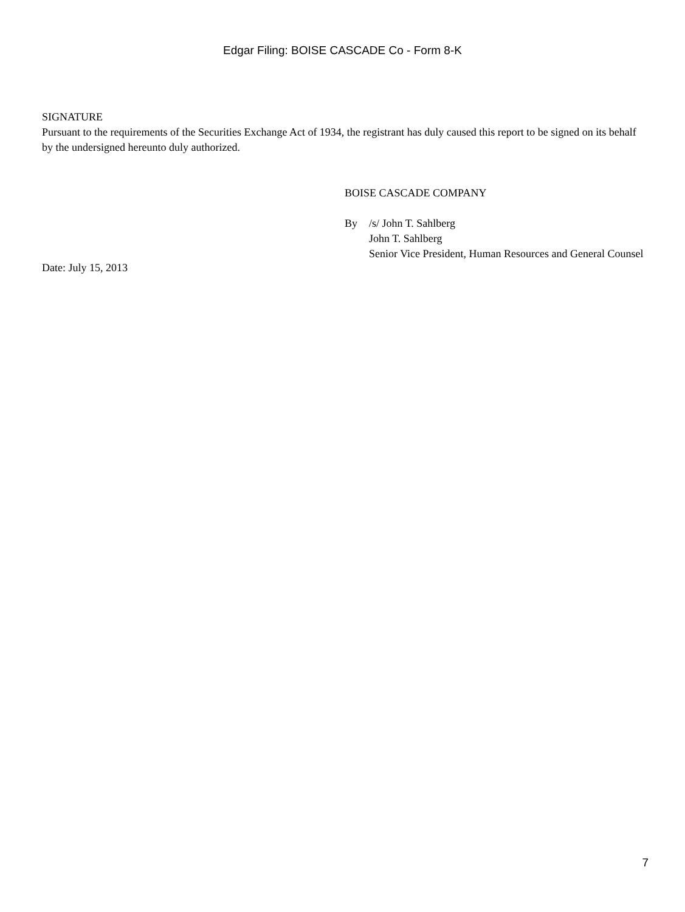Edgar Filing: BOISE CASCADE Co - Form 8-K
SIGNATURE
Pursuant to the requirements of the Securities Exchange Act of 1934, the registrant has duly caused this report to be signed on its behalf by the undersigned hereunto duly authorized.
BOISE CASCADE COMPANY
By /s/ John T. Sahlberg
John T. Sahlberg
Senior Vice President, Human Resources and General Counsel
Date: July 15, 2013
7